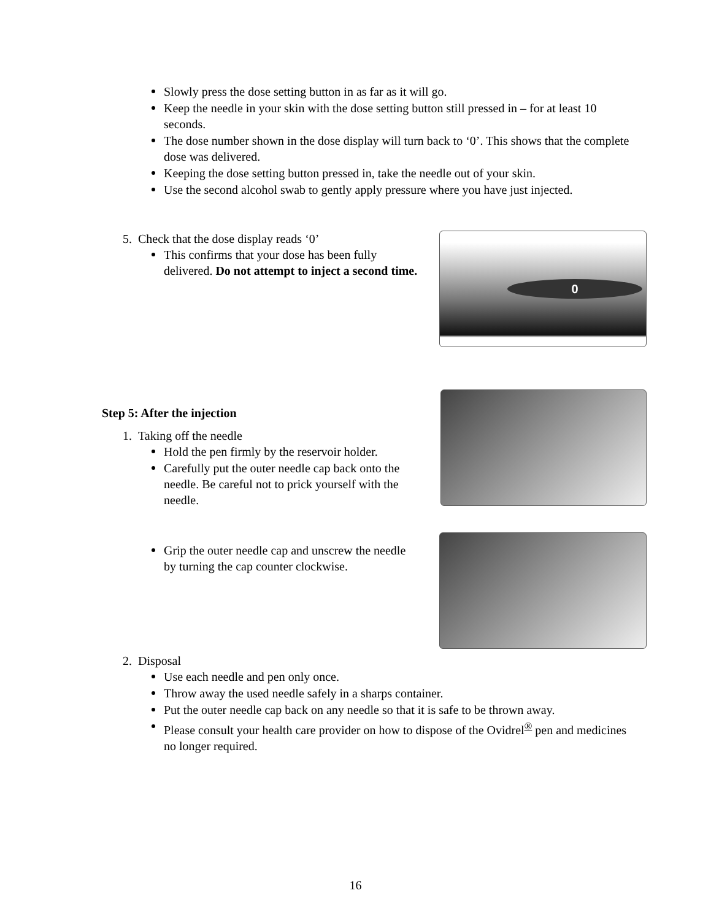Slowly press the dose setting button in as far as it will go.
Keep the needle in your skin with the dose setting button still pressed in – for at least 10 seconds.
The dose number shown in the dose display will turn back to ‘0’. This shows that the complete dose was delivered.
Keeping the dose setting button pressed in, take the needle out of your skin.
Use the second alcohol swab to gently apply pressure where you have just injected.
5. Check that the dose display reads ‘0’
This confirms that your dose has been fully delivered. Do not attempt to inject a second time.
0
Step 5: After the injection
1. Taking off the needle
Hold the pen firmly by the reservoir holder.
Carefully put the outer needle cap back onto the needle. Be careful not to prick yourself with the needle.
Grip the outer needle cap and unscrew the needle by turning the cap counter clockwise.
2. Disposal
Use each needle and pen only once.
Throw away the used needle safely in a sharps container.
Put the outer needle cap back on any needle so that it is safe to be thrown away.
Please consult your health care provider on how to dispose of the Ovidrel<sup>®</sup> pen and medicines no longer required.
16